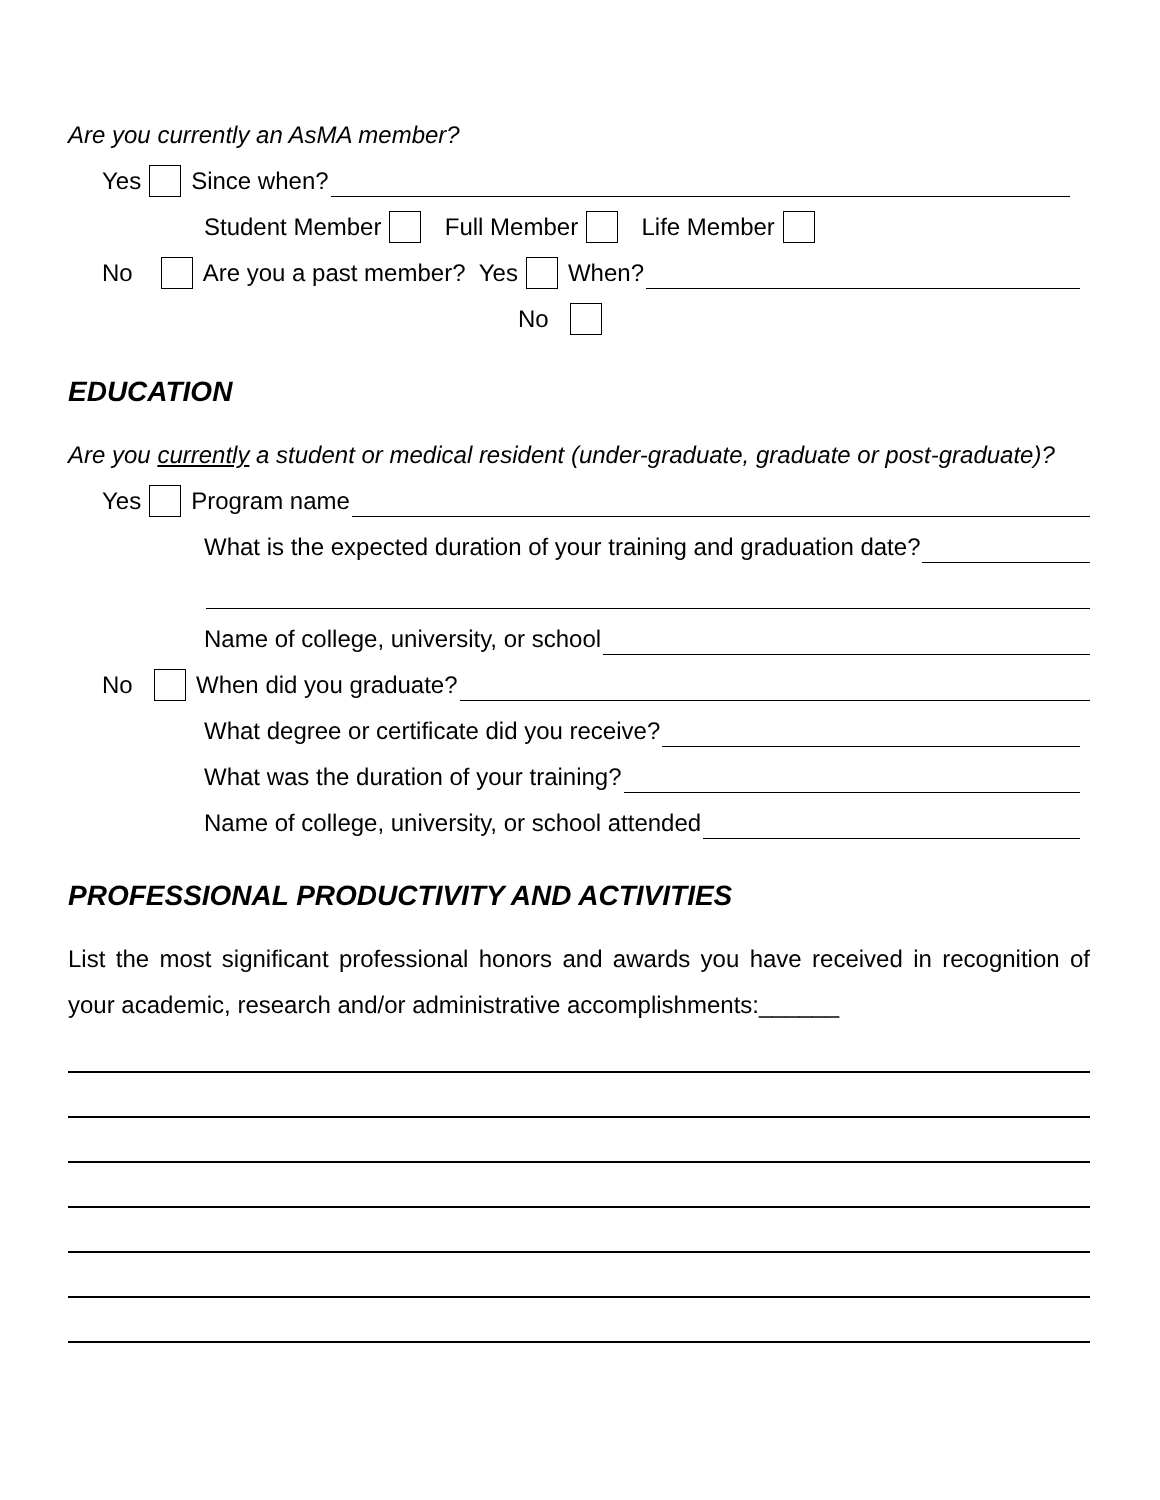Are you currently an AsMA member?
Yes Since when?
Student Member Full Member Life Member
No Are you a past member? Yes When?
No
EDUCATION
Are you currently a student or medical resident (under-graduate, graduate or post-graduate)?
Yes Program name
What is the expected duration of your training and graduation date?
Name of college, university, or school
No When did you graduate?
What degree or certificate did you receive?
What was the duration of your training?
Name of college, university, or school attended
PROFESSIONAL PRODUCTIVITY AND ACTIVITIES
List the most significant professional honors and awards you have received in recognition of your academic, research and/or administrative accomplishments:______